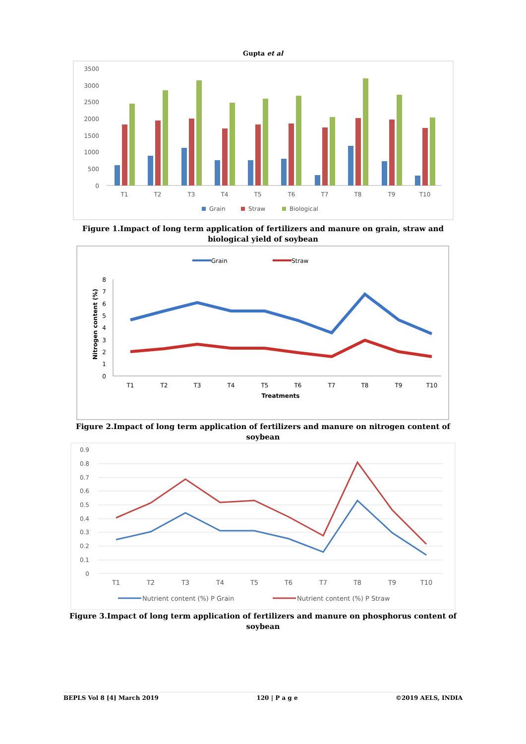Gupta et al
3500
3000
2500
2000
1500
1000
500
0
T1
T2
T3
T4
T5
T6
T7
T8
T9
T10
Grain
Straw
Biological
Figure 1.Impact of long term application of fertilizers and manure on grain, straw and biological yield of soybean
Grain
Straw
Nitrogen content (%)
8
7
6
5
4
3
2
1
0
T1
T2
T3
T4
T5
T6
T7
T8
T9
T10
Treatments
Figure 2.Impact of long term application of fertilizers and manure on nitrogen content of soybean
0.9
0.8
0.7
0.6
0.5
0.4
0.3
0.2
0.1
0
T1
T2
T3
T4
T5
T6
T7
T8
T9
T10
Nutrient content (%) P Grain
Nutrient content (%) P Straw
Figure 3.Impact of long term application of fertilizers and manure on phosphorus content of soybean
BEPLS Vol 8 [4] March 2019 120 | P a g e ©2019 AELS, INDIA